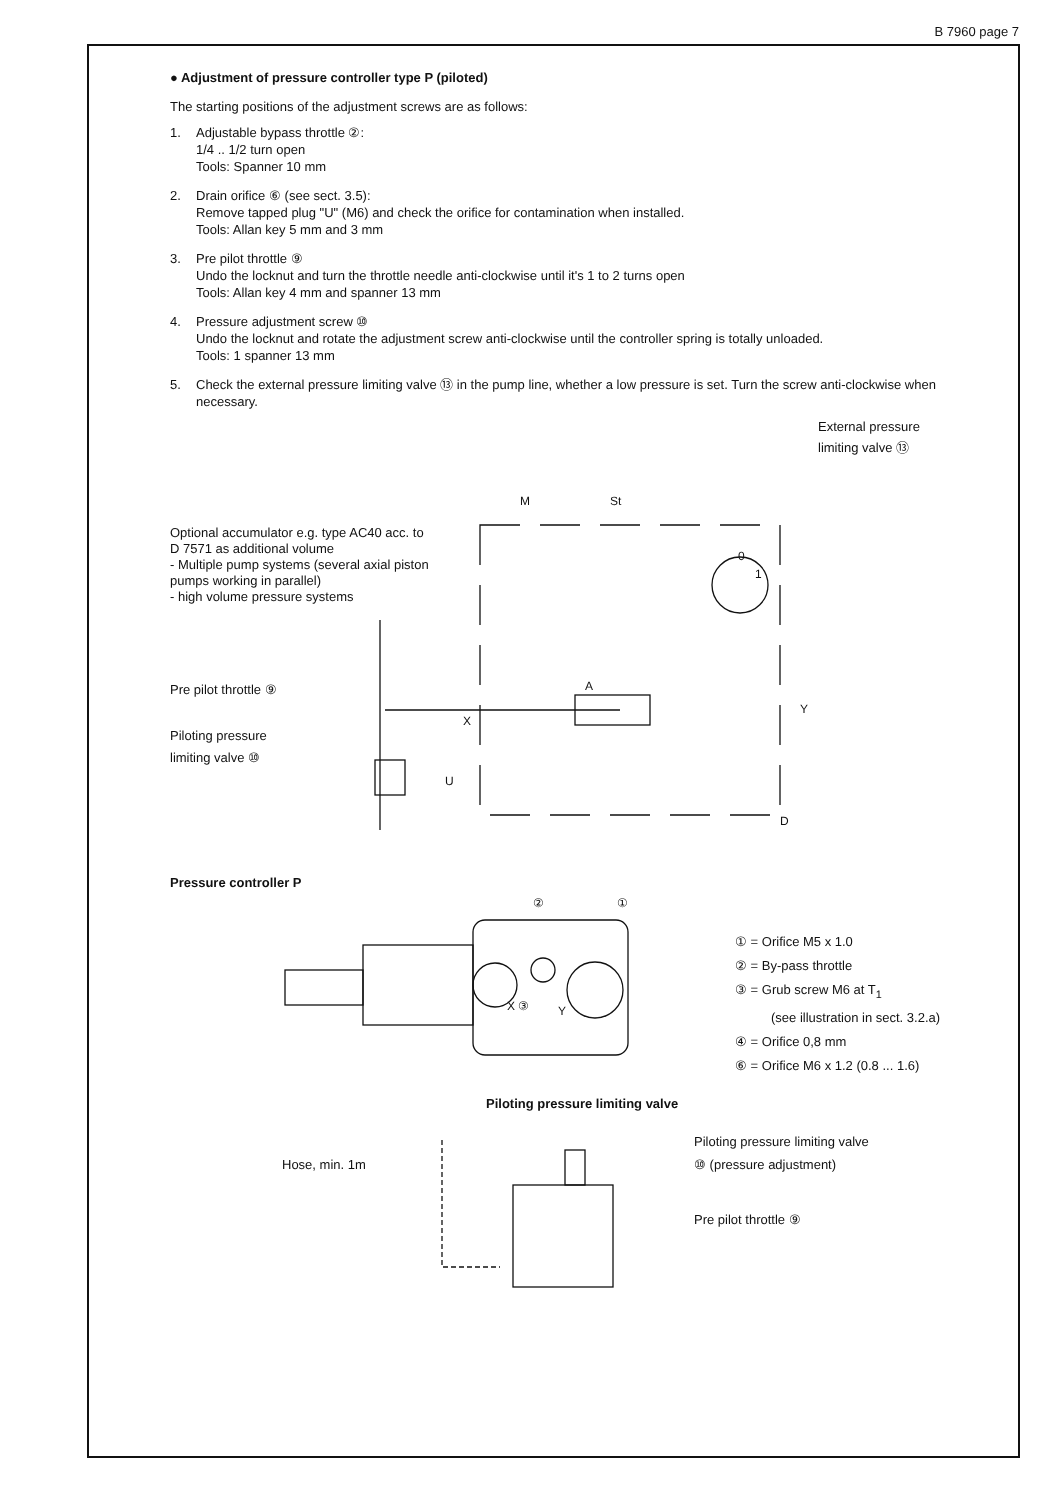B 7960 page 7
● Adjustment of pressure controller type P (piloted)
The starting positions of the adjustment screws are as follows:
1. Adjustable bypass throttle ②:
1/4 .. 1/2 turn open
Tools: Spanner 10 mm
2. Drain orifice ⑥ (see sect. 3.5):
Remove tapped plug "U" (M6) and check the orifice for contamination when installed.
Tools: Allan key 5 mm and 3 mm
3. Pre pilot throttle ⑨
Undo the locknut and turn the throttle needle anti-clockwise until it's 1 to 2 turns open
Tools: Allan key 4 mm and spanner 13 mm
4. Pressure adjustment screw ⑩
Undo the locknut and rotate the adjustment screw anti-clockwise until the controller spring is totally unloaded.
Tools: 1 spanner 13 mm
5. Check the external pressure limiting valve ⑬ in the pump line, whether a low pressure is set. Turn the screw anti-clockwise when necessary.
External pressure
limiting valve ⑬
Optional accumulator e.g. type AC40 acc. to D 7571 as additional volume
- Multiple pump systems (several axial piston pumps working in parallel)
- high volume pressure systems
Pre pilot throttle ⑨
Piloting pressure
limiting valve ⑩
M
St
X
Y
U
D
A
0
1
Pressure controller P
②
①
X ③
Y
① = Orifice M5 x 1.0
② = By-pass throttle
③ = Grub screw M6 at T<sub>1</sub>
(see illustration in sect. 3.2.a)
④ = Orifice 0,8 mm
⑥ = Orifice M6 x 1.2 (0.8 ... 1.6)
Piloting pressure limiting valve
Piloting pressure limiting valve
⑩ (pressure adjustment)
Hose, min. 1m
Pre pilot throttle ⑨